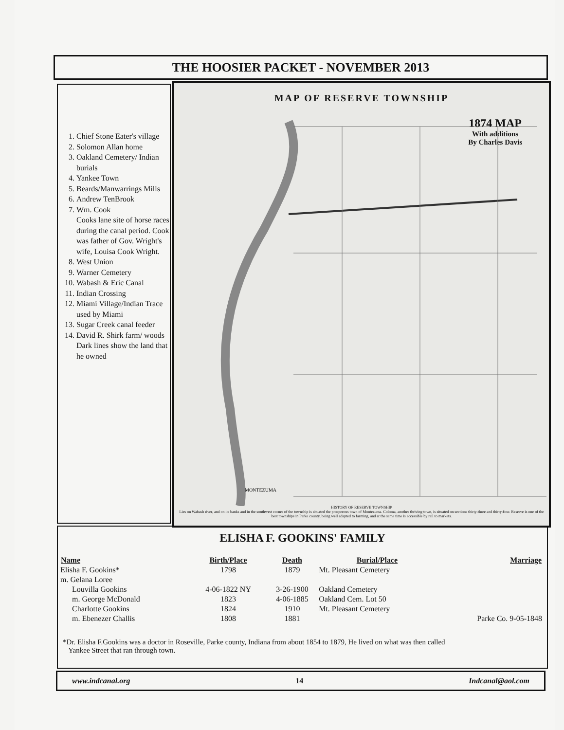THE HOOSIER PACKET - NOVEMBER 2013
1. Chief Stone Eater's village
2. Solomon Allan home
3. Oakland Cemetery/ Indian burials
4. Yankee Town
5. Beards/Manwarrings Mills
6. Andrew TenBrook
7. Wm. Cook
Cooks lane site of horse races during the canal period. Cook was father of Gov. Wright's wife, Louisa Cook Wright.
8. West Union
9. Warner Cemetery
10. Wabash & Eric Canal
11. Indian Crossing
12. Miami Village/Indian Trace used by Miami
13. Sugar Creek canal feeder
14. David R. Shirk farm/ woods Dark lines show the land that he owned
MAP OF RESERVE TOWNSHIP
1874 MAP
With additions
By Charles Davis
MONTEZUMA
HISTORY OF RESERVE TOWNSHIP
Lies on Wabash river, and on its banks and in the southwest corner of the township is situated the prosperous town of Montezuma. Coloma, another thriving town, is situated on sections thirty-three and thirty-four. Reserve is one of the best townships in Parke county, being well adapted to farming, and at the same time is accessible by rail to markets.
ELISHA F. GOOKINS' FAMILY
| Name | Birth/Place | Death | Burial/Place | Marriage |
| --- | --- | --- | --- | --- |
| Elisha F. Gookins* | 1798 | 1879 | Mt. Pleasant Cemetery | |
| m. Gelana Loree | | | | |
| Louvilla Gookins | 4-06-1822 NY | 3-26-1900 | Oakland Cemetery | |
| m. George McDonald | 1823 | 4-06-1885 | Oakland Cem. Lot 50 | |
| Charlotte Gookins | 1824 | 1910 | Mt. Pleasant Cemetery | |
| m. Ebenezer Challis | 1808 | 1881 | | Parke Co. 9-05-1848 |
*Dr. Elisha F.Gookins was a doctor in Roseville, Parke county, Indiana from about 1854 to 1879, He lived on what was then called
Yankee Street that ran through town.
www.indcanal.org 14 Indcanal@aol.com